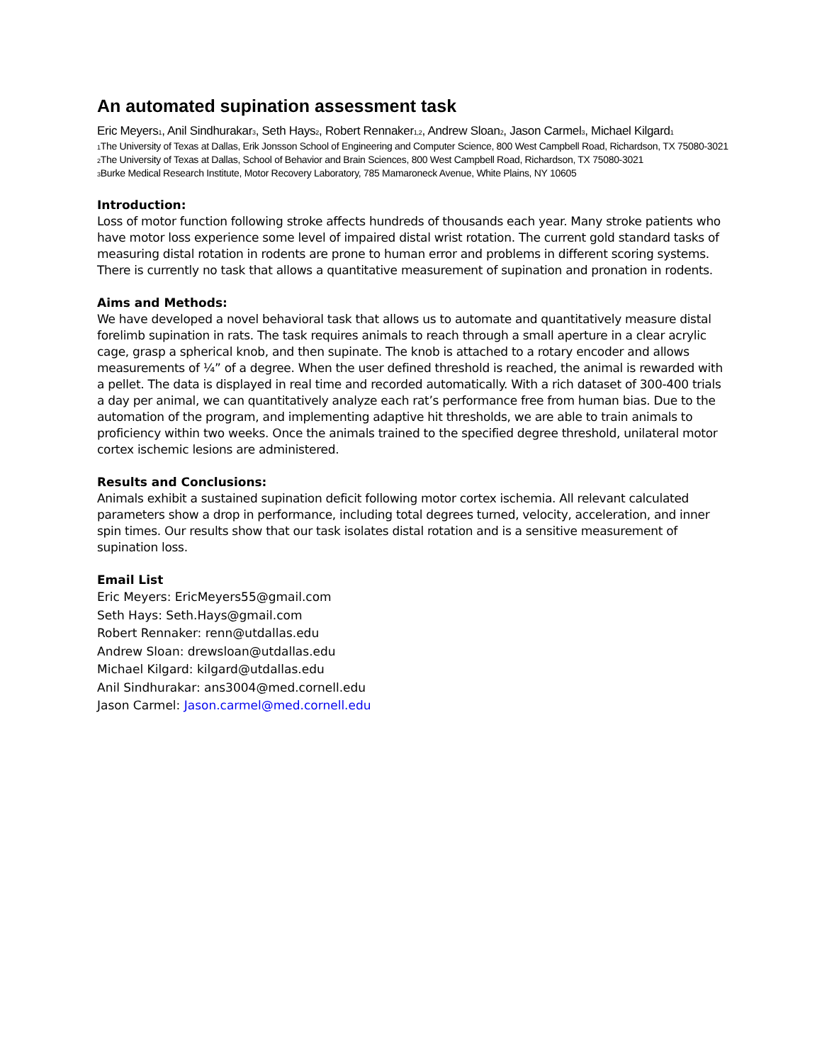An automated supination assessment task
Eric Meyers<sub>1</sub>, Anil Sindhurakar<sub>3</sub>, Seth Hays<sub>2</sub>, Robert Rennaker<sub>1,2</sub>, Andrew Sloan<sub>2</sub>, Jason Carmel<sub>3</sub>, Michael Kilgard<sub>1</sub>
<sub>1</sub>The University of Texas at Dallas, Erik Jonsson School of Engineering and Computer Science, 800 West Campbell Road, Richardson, TX 75080-3021
<sub>2</sub>The University of Texas at Dallas, School of Behavior and Brain Sciences, 800 West Campbell Road, Richardson, TX 75080-3021
<sub>3</sub>Burke Medical Research Institute, Motor Recovery Laboratory, 785 Mamaroneck Avenue, White Plains, NY 10605
Introduction:
Loss of motor function following stroke affects hundreds of thousands each year. Many stroke patients who have motor loss experience some level of impaired distal wrist rotation. The current gold standard tasks of measuring distal rotation in rodents are prone to human error and problems in different scoring systems. There is currently no task that allows a quantitative measurement of supination and pronation in rodents.
Aims and Methods:
We have developed a novel behavioral task that allows us to automate and quantitatively measure distal forelimb supination in rats. The task requires animals to reach through a small aperture in a clear acrylic cage, grasp a spherical knob, and then supinate. The knob is attached to a rotary encoder and allows measurements of ¼” of a degree. When the user defined threshold is reached, the animal is rewarded with a pellet. The data is displayed in real time and recorded automatically. With a rich dataset of 300-400 trials a day per animal, we can quantitatively analyze each rat’s performance free from human bias. Due to the automation of the program, and implementing adaptive hit thresholds, we are able to train animals to proficiency within two weeks. Once the animals trained to the specified degree threshold, unilateral motor cortex ischemic lesions are administered.
Results and Conclusions:
Animals exhibit a sustained supination deficit following motor cortex ischemia. All relevant calculated parameters show a drop in performance, including total degrees turned, velocity, acceleration, and inner spin times. Our results show that our task isolates distal rotation and is a sensitive measurement of supination loss.
Email List
Eric Meyers: EricMeyers55@gmail.com
Seth Hays: Seth.Hays@gmail.com
Robert Rennaker: renn@utdallas.edu
Andrew Sloan: drewsloan@utdallas.edu
Michael Kilgard: kilgard@utdallas.edu
Anil Sindhurakar: ans3004@med.cornell.edu
Jason Carmel: Jason.carmel@med.cornell.edu